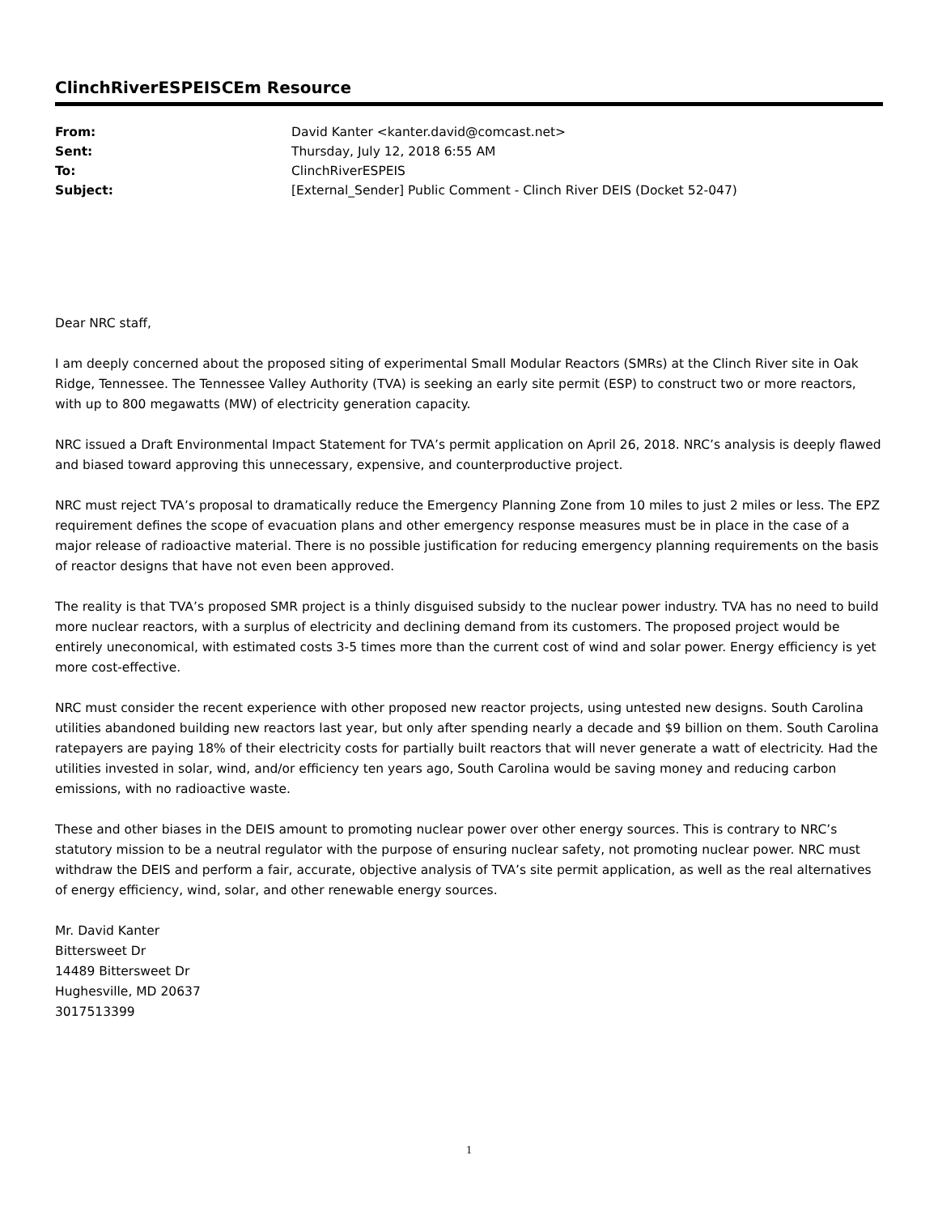ClinchRiverESPEISCEm Resource
| From: | David Kanter <kanter.david@comcast.net> |
| Sent: | Thursday, July 12, 2018 6:55 AM |
| To: | ClinchRiverESPEIS |
| Subject: | [External_Sender] Public Comment - Clinch River DEIS (Docket 52-047) |
Dear NRC staff,
I am deeply concerned about the proposed siting of experimental Small Modular Reactors (SMRs) at the Clinch River site in Oak Ridge, Tennessee. The Tennessee Valley Authority (TVA) is seeking an early site permit (ESP) to construct two or more reactors, with up to 800 megawatts (MW) of electricity generation capacity.
NRC issued a Draft Environmental Impact Statement for TVA’s permit application on April 26, 2018. NRC’s analysis is deeply flawed and biased toward approving this unnecessary, expensive, and counterproductive project.
NRC must reject TVA’s proposal to dramatically reduce the Emergency Planning Zone from 10 miles to just 2 miles or less. The EPZ requirement defines the scope of evacuation plans and other emergency response measures must be in place in the case of a major release of radioactive material. There is no possible justification for reducing emergency planning requirements on the basis of reactor designs that have not even been approved.
The reality is that TVA’s proposed SMR project is a thinly disguised subsidy to the nuclear power industry. TVA has no need to build more nuclear reactors, with a surplus of electricity and declining demand from its customers. The proposed project would be entirely uneconomical, with estimated costs 3-5 times more than the current cost of wind and solar power. Energy efficiency is yet more cost-effective.
NRC must consider the recent experience with other proposed new reactor projects, using untested new designs. South Carolina utilities abandoned building new reactors last year, but only after spending nearly a decade and $9 billion on them. South Carolina ratepayers are paying 18% of their electricity costs for partially built reactors that will never generate a watt of electricity. Had the utilities invested in solar, wind, and/or efficiency ten years ago, South Carolina would be saving money and reducing carbon emissions, with no radioactive waste.
These and other biases in the DEIS amount to promoting nuclear power over other energy sources. This is contrary to NRC’s statutory mission to be a neutral regulator with the purpose of ensuring nuclear safety, not promoting nuclear power. NRC must withdraw the DEIS and perform a fair, accurate, objective analysis of TVA’s site permit application, as well as the real alternatives of energy efficiency, wind, solar, and other renewable energy sources.
Mr. David Kanter
Bittersweet Dr
14489 Bittersweet Dr
Hughesville, MD 20637
3017513399
1